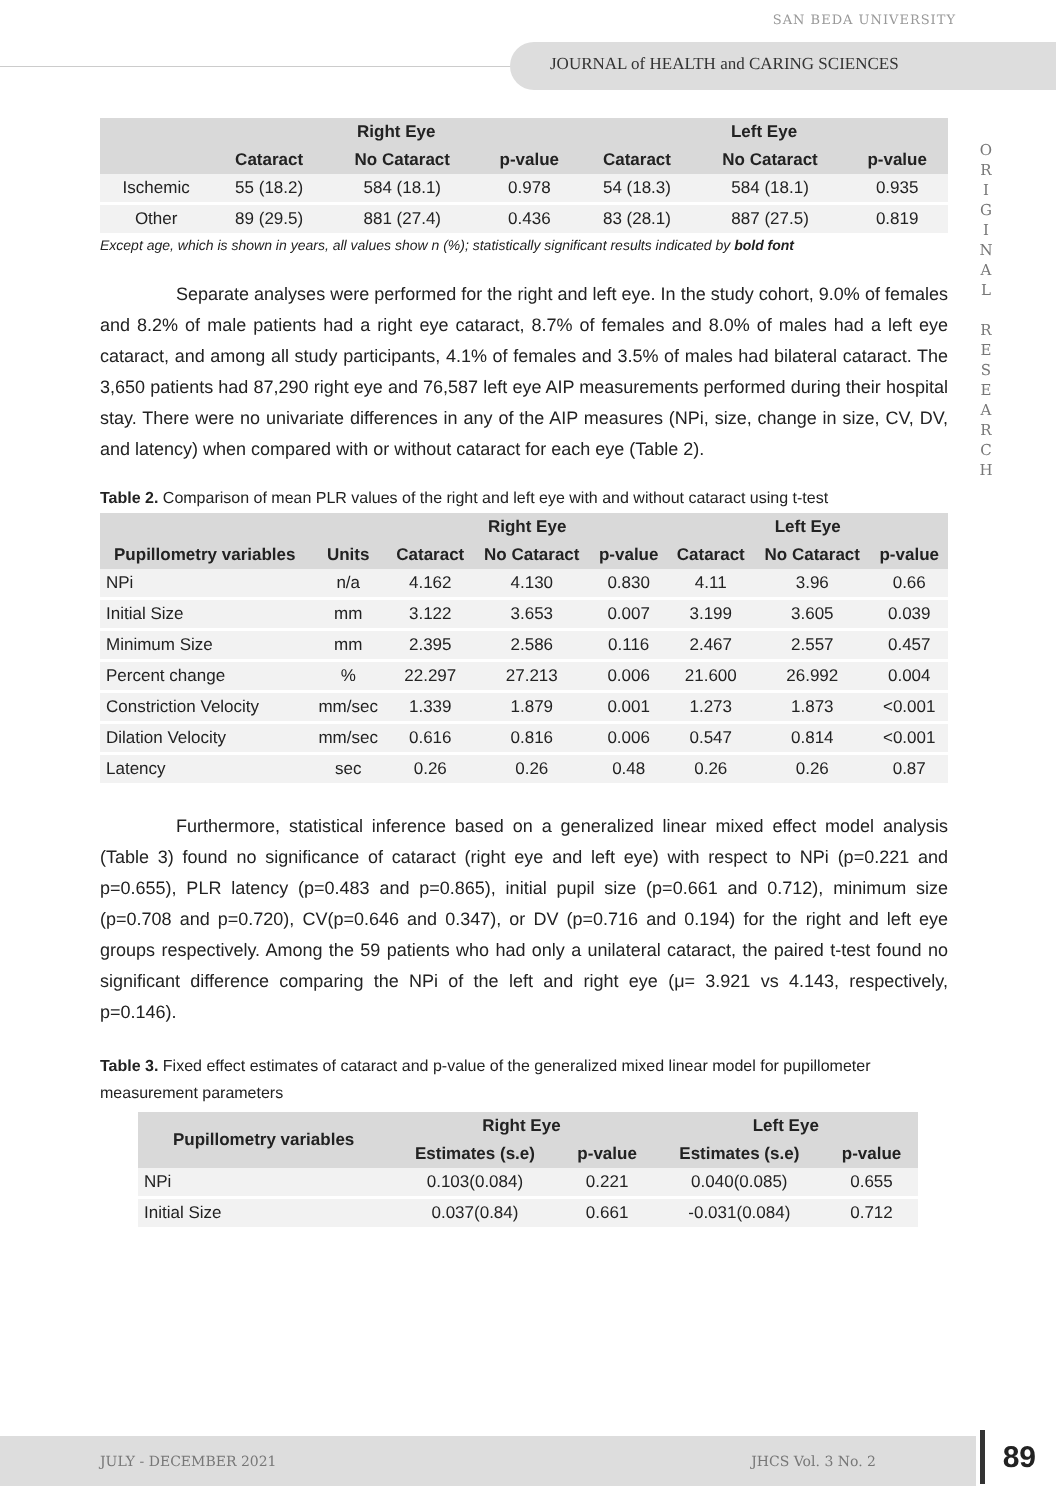SAN BEDA UNIVERSITY
JOURNAL of HEALTH and CARING SCIENCES
O R I G I N A L
R E S E A R C H
| | Right Eye | | | Left Eye | | |
| --- | --- | --- | --- | --- | --- | --- |
| | Cataract | No Cataract | p-value | Cataract | No Cataract | p-value |
| Ischemic | 55 (18.2) | 584 (18.1) | 0.978 | 54 (18.3) | 584 (18.1) | 0.935 |
| Other | 89 (29.5) | 881 (27.4) | 0.436 | 83 (28.1) | 887 (27.5) | 0.819 |
Except age, which is shown in years, all values show n (%); statistically significant results indicated by bold font
Separate analyses were performed for the right and left eye. In the study cohort, 9.0% of females and 8.2% of male patients had a right eye cataract, 8.7% of females and 8.0% of males had a left eye cataract, and among all study participants, 4.1% of females and 3.5% of males had bilateral cataract. The 3,650 patients had 87,290 right eye and 76,587 left eye AIP measurements performed during their hospital stay. There were no univariate differences in any of the AIP measures (NPi, size, change in size, CV, DV, and latency) when compared with or without cataract for each eye (Table 2).
Table 2. Comparison of mean PLR values of the right and left eye with and without cataract using t-test
| | | Right Eye | | | Left Eye | | |
| --- | --- | --- | --- | --- | --- | --- | --- |
| Pupillometry variables | Units | Cataract | No Cataract | p-value | Cataract | No Cataract | p-value |
| NPi | n/a | 4.162 | 4.130 | 0.830 | 4.11 | 3.96 | 0.66 |
| Initial Size | mm | 3.122 | 3.653 | 0.007 | 3.199 | 3.605 | 0.039 |
| Minimum Size | mm | 2.395 | 2.586 | 0.116 | 2.467 | 2.557 | 0.457 |
| Percent change | % | 22.297 | 27.213 | 0.006 | 21.600 | 26.992 | 0.004 |
| Constriction Velocity | mm/sec | 1.339 | 1.879 | 0.001 | 1.273 | 1.873 | <0.001 |
| Dilation Velocity | mm/sec | 0.616 | 0.816 | 0.006 | 0.547 | 0.814 | <0.001 |
| Latency | sec | 0.26 | 0.26 | 0.48 | 0.26 | 0.26 | 0.87 |
Furthermore, statistical inference based on a generalized linear mixed effect model analysis (Table 3) found no significance of cataract (right eye and left eye) with respect to NPi (p=0.221 and p=0.655), PLR latency (p=0.483 and p=0.865), initial pupil size (p=0.661 and 0.712), minimum size (p=0.708 and p=0.720), CV(p=0.646 and 0.347), or DV (p=0.716 and 0.194) for the right and left eye groups respectively. Among the 59 patients who had only a unilateral cataract, the paired t-test found no significant difference comparing the NPi of the left and right eye (μ= 3.921 vs 4.143, respectively, p=0.146).
Table 3. Fixed effect estimates of cataract and p-value of the generalized mixed linear model for pupillometer measurement parameters
| Pupillometry variables | Right Eye | | Left Eye | |
| --- | --- | --- | --- | --- |
| | Estimates (s.e) | p-value | Estimates (s.e) | p-value |
| NPi | 0.103(0.084) | 0.221 | 0.040(0.085) | 0.655 |
| Initial Size | 0.037(0.84) | 0.661 | -0.031(0.084) | 0.712 |
JULY - DECEMBER 2021 JHCS Vol. 3 No. 2
89